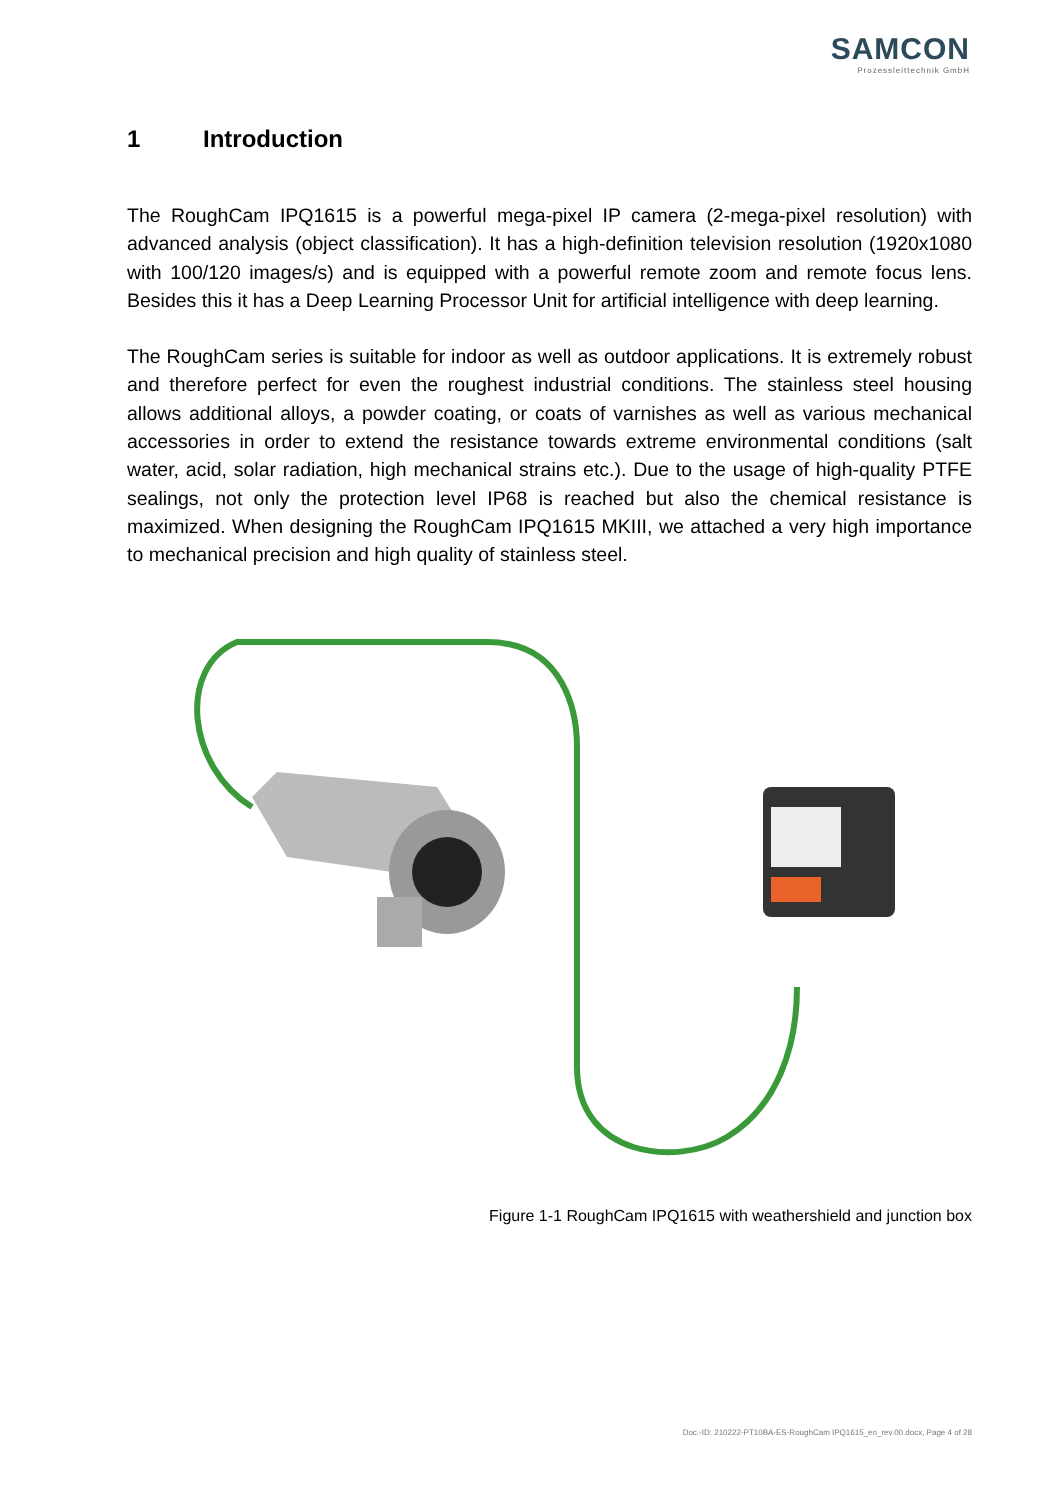SAMCON
Prozessleittechnik GmbH
1 Introduction
The RoughCam IPQ1615 is a powerful mega-pixel IP camera (2-mega-pixel resolution) with advanced analysis (object classification). It has a high-definition television resolution (1920x1080 with 100/120 images/s) and is equipped with a powerful remote zoom and remote focus lens. Besides this it has a Deep Learning Processor Unit for artificial intelli­gence with deep learning.
The RoughCam series is suitable for indoor as well as outdoor applications. It is extreme­ly robust and therefore perfect for even the roughest industrial conditions. The stainless steel housing allows additional alloys, a powder coating, or coats of varnishes as well as various mechanical accessories in order to extend the resistance towards extreme envi­ronmental conditions (salt water, acid, solar radiation, high mechanical strains etc.). Due to the usage of high-quality PTFE sealings, not only the protection level IP68 is reached but also the chemical resistance is maximized. When designing the RoughCam IPQ1615 MKIII, we attached a very high importance to mechanical precision and high quality of stainless steel.
Figure 1-1 RoughCam IPQ1615 with weathershield and junction box
Doc.-ID: 210222-PT10BA-ES-RoughCam IPQ1615_en_rev.00.docx, Page 4 of 28